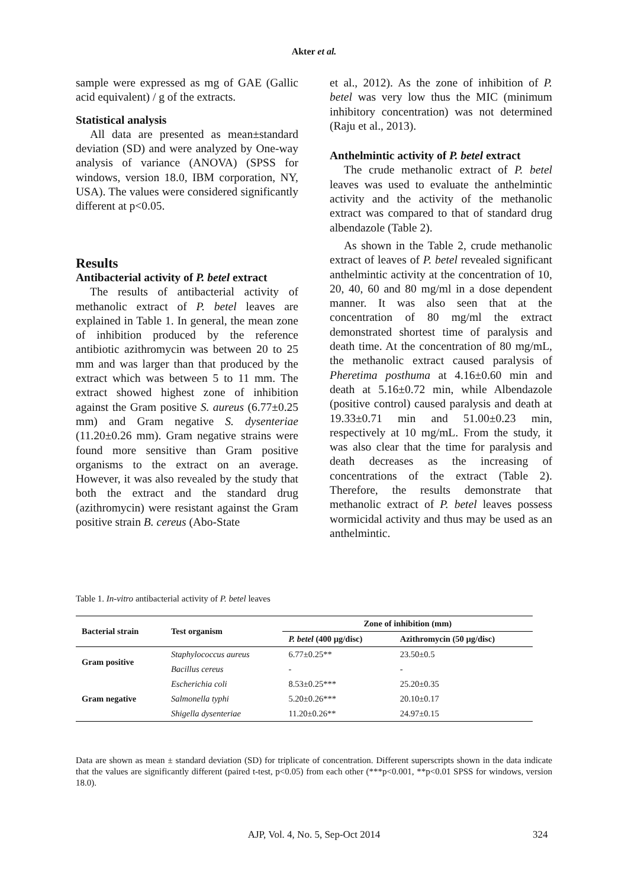Akter et al.
sample were expressed as mg of GAE (Gallic acid equivalent) / g of the extracts.
Statistical analysis
All data are presented as mean±standard deviation (SD) and were analyzed by One-way analysis of variance (ANOVA) (SPSS for windows, version 18.0, IBM corporation, NY, USA). The values were considered significantly different at p<0.05.
Results
Antibacterial activity of P. betel extract
The results of antibacterial activity of methanolic extract of P. betel leaves are explained in Table 1. In general, the mean zone of inhibition produced by the reference antibiotic azithromycin was between 20 to 25 mm and was larger than that produced by the extract which was between 5 to 11 mm. The extract showed highest zone of inhibition against the Gram positive S. aureus (6.77±0.25 mm) and Gram negative S. dysenteriae (11.20±0.26 mm). Gram negative strains were found more sensitive than Gram positive organisms to the extract on an average. However, it was also revealed by the study that both the extract and the standard drug (azithromycin) were resistant against the Gram positive strain B. cereus (Abo-State
et al., 2012). As the zone of inhibition of P. betel was very low thus the MIC (minimum inhibitory concentration) was not determined (Raju et al., 2013).
Anthelmintic activity of P. betel extract
The crude methanolic extract of P. betel leaves was used to evaluate the anthelmintic activity and the activity of the methanolic extract was compared to that of standard drug albendazole (Table 2).
As shown in the Table 2, crude methanolic extract of leaves of P. betel revealed significant anthelmintic activity at the concentration of 10, 20, 40, 60 and 80 mg/ml in a dose dependent manner. It was also seen that at the concentration of 80 mg/ml the extract demonstrated shortest time of paralysis and death time. At the concentration of 80 mg/mL, the methanolic extract caused paralysis of Pheretima posthuma at 4.16±0.60 min and death at 5.16±0.72 min, while Albendazole (positive control) caused paralysis and death at 19.33±0.71 min and 51.00±0.23 min, respectively at 10 mg/mL. From the study, it was also clear that the time for paralysis and death decreases as the increasing of concentrations of the extract (Table 2). Therefore, the results demonstrate that methanolic extract of P. betel leaves possess wormicidal activity and thus may be used as an anthelmintic.
Table 1. In-vitro antibacterial activity of P. betel leaves
| Bacterial strain | Test organism | Zone of inhibition (mm) | |
| --- | --- | --- | --- |
| | | P. betel (400 µg/disc) | Azithromycin (50 µg/disc) |
| Gram positive | Staphylococcus aureus | 6.77±0.25** | 23.50±0.5 |
| | Bacillus cereus | - | - |
| Gram negative | Escherichia coli | 8.53±0.25*** | 25.20±0.35 |
| | Salmonella typhi | 5.20±0.26*** | 20.10±0.17 |
| | Shigella dysenteriae | 11.20±0.26** | 24.97±0.15 |
Data are shown as mean ± standard deviation (SD) for triplicate of concentration. Different superscripts shown in the data indicate that the values are significantly different (paired t-test, p<0.05) from each other (***p<0.001, **p<0.01 SPSS for windows, version 18.0).
AJP, Vol. 4, No. 5, Sep-Oct 2014 324